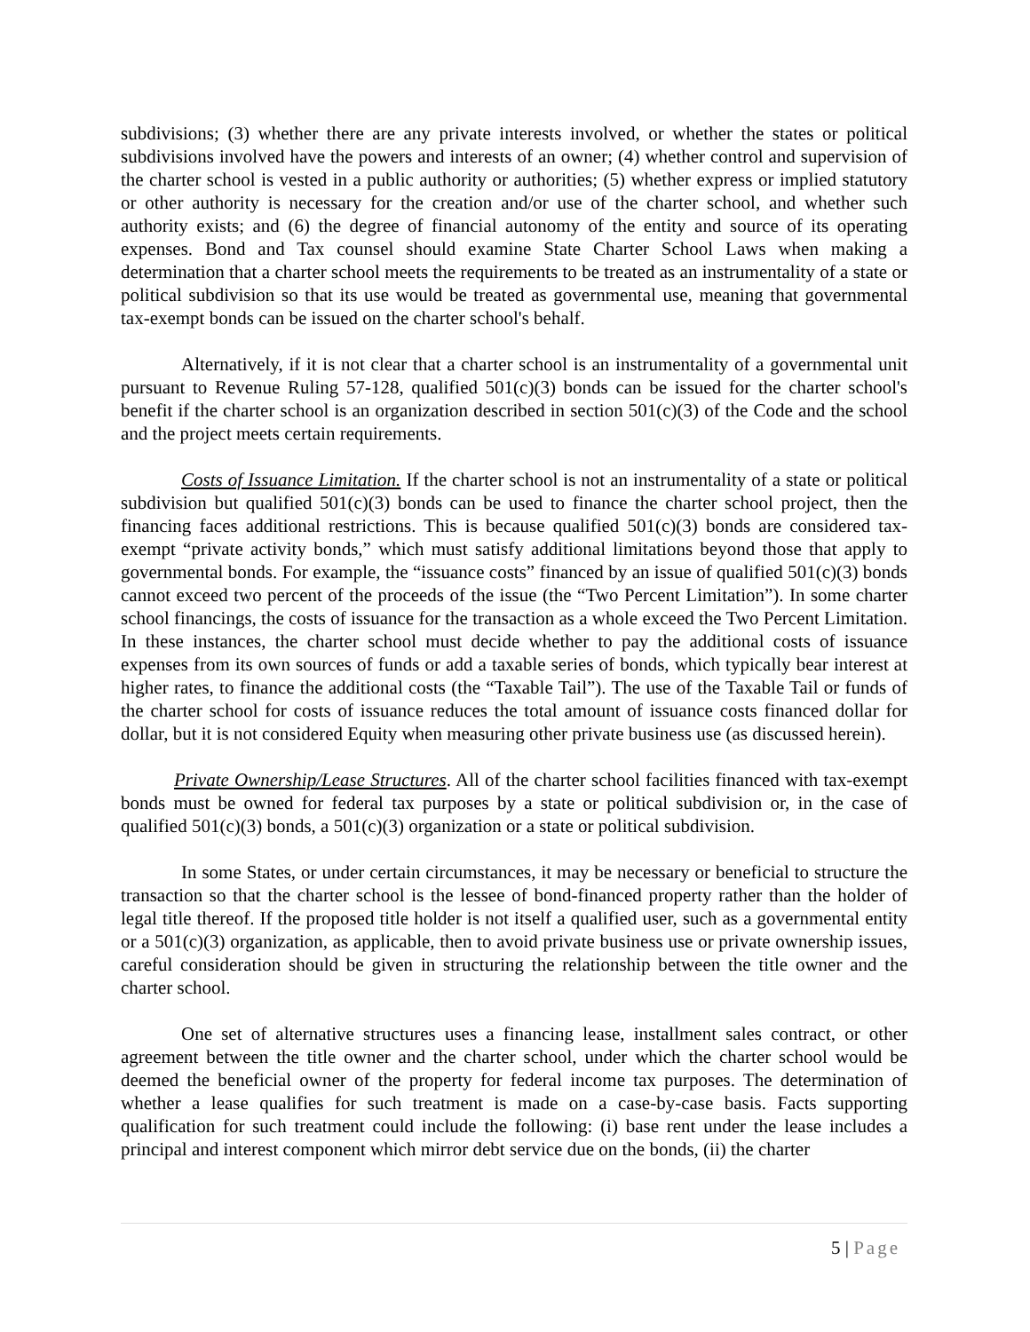subdivisions; (3) whether there are any private interests involved, or whether the states or political subdivisions involved have the powers and interests of an owner; (4) whether control and supervision of the charter school is vested in a public authority or authorities; (5) whether express or implied statutory or other authority is necessary for the creation and/or use of the charter school, and whether such authority exists; and (6) the degree of financial autonomy of the entity and source of its operating expenses. Bond and Tax counsel should examine State Charter School Laws when making a determination that a charter school meets the requirements to be treated as an instrumentality of a state or political subdivision so that its use would be treated as governmental use, meaning that governmental tax-exempt bonds can be issued on the charter school's behalf.
Alternatively, if it is not clear that a charter school is an instrumentality of a governmental unit pursuant to Revenue Ruling 57-128, qualified 501(c)(3) bonds can be issued for the charter school's benefit if the charter school is an organization described in section 501(c)(3) of the Code and the school and the project meets certain requirements.
Costs of Issuance Limitation. If the charter school is not an instrumentality of a state or political subdivision but qualified 501(c)(3) bonds can be used to finance the charter school project, then the financing faces additional restrictions. This is because qualified 501(c)(3) bonds are considered tax-exempt “private activity bonds,” which must satisfy additional limitations beyond those that apply to governmental bonds. For example, the “issuance costs” financed by an issue of qualified 501(c)(3) bonds cannot exceed two percent of the proceeds of the issue (the “Two Percent Limitation”). In some charter school financings, the costs of issuance for the transaction as a whole exceed the Two Percent Limitation. In these instances, the charter school must decide whether to pay the additional costs of issuance expenses from its own sources of funds or add a taxable series of bonds, which typically bear interest at higher rates, to finance the additional costs (the “Taxable Tail”). The use of the Taxable Tail or funds of the charter school for costs of issuance reduces the total amount of issuance costs financed dollar for dollar, but it is not considered Equity when measuring other private business use (as discussed herein).
Private Ownership/Lease Structures. All of the charter school facilities financed with tax-exempt bonds must be owned for federal tax purposes by a state or political subdivision or, in the case of qualified 501(c)(3) bonds, a 501(c)(3) organization or a state or political subdivision.
In some States, or under certain circumstances, it may be necessary or beneficial to structure the transaction so that the charter school is the lessee of bond-financed property rather than the holder of legal title thereof. If the proposed title holder is not itself a qualified user, such as a governmental entity or a 501(c)(3) organization, as applicable, then to avoid private business use or private ownership issues, careful consideration should be given in structuring the relationship between the title owner and the charter school.
One set of alternative structures uses a financing lease, installment sales contract, or other agreement between the title owner and the charter school, under which the charter school would be deemed the beneficial owner of the property for federal income tax purposes. The determination of whether a lease qualifies for such treatment is made on a case-by-case basis. Facts supporting qualification for such treatment could include the following: (i) base rent under the lease includes a principal and interest component which mirror debt service due on the bonds, (ii) the charter
5 | Page